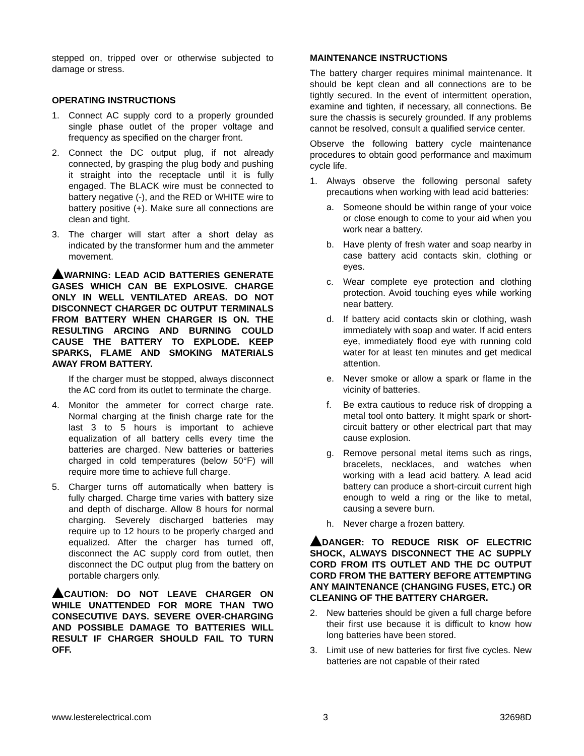stepped on, tripped over or otherwise subjected to damage or stress.
OPERATING INSTRUCTIONS
1. Connect AC supply cord to a properly grounded single phase outlet of the proper voltage and frequency as specified on the charger front.
2. Connect the DC output plug, if not already connected, by grasping the plug body and pushing it straight into the receptacle until it is fully engaged. The BLACK wire must be connected to battery negative (-), and the RED or WHITE wire to battery positive (+). Make sure all connections are clean and tight.
3. The charger will start after a short delay as indicated by the transformer hum and the ammeter movement.
WARNING: LEAD ACID BATTERIES GENERATE GASES WHICH CAN BE EXPLOSIVE. CHARGE ONLY IN WELL VENTILATED AREAS. DO NOT DISCONNECT CHARGER DC OUTPUT TERMINALS FROM BATTERY WHEN CHARGER IS ON. THE RESULTING ARCING AND BURNING COULD CAUSE THE BATTERY TO EXPLODE. KEEP SPARKS, FLAME AND SMOKING MATERIALS AWAY FROM BATTERY.
If the charger must be stopped, always disconnect the AC cord from its outlet to terminate the charge.
4. Monitor the ammeter for correct charge rate. Normal charging at the finish charge rate for the last 3 to 5 hours is important to achieve equalization of all battery cells every time the batteries are charged. New batteries or batteries charged in cold temperatures (below 50°F) will require more time to achieve full charge.
5. Charger turns off automatically when battery is fully charged. Charge time varies with battery size and depth of discharge. Allow 8 hours for normal charging. Severely discharged batteries may require up to 12 hours to be properly charged and equalized. After the charger has turned off, disconnect the AC supply cord from outlet, then disconnect the DC output plug from the battery on portable chargers only.
CAUTION: DO NOT LEAVE CHARGER ON WHILE UNATTENDED FOR MORE THAN TWO CONSECUTIVE DAYS. SEVERE OVER-CHARGING AND POSSIBLE DAMAGE TO BATTERIES WILL RESULT IF CHARGER SHOULD FAIL TO TURN OFF.
MAINTENANCE INSTRUCTIONS
The battery charger requires minimal maintenance. It should be kept clean and all connections are to be tightly secured. In the event of intermittent operation, examine and tighten, if necessary, all connections. Be sure the chassis is securely grounded. If any problems cannot be resolved, consult a qualified service center.
Observe the following battery cycle maintenance procedures to obtain good performance and maximum cycle life.
1. Always observe the following personal safety precautions when working with lead acid batteries:
a. Someone should be within range of your voice or close enough to come to your aid when you work near a battery.
b. Have plenty of fresh water and soap nearby in case battery acid contacts skin, clothing or eyes.
c. Wear complete eye protection and clothing protection. Avoid touching eyes while working near battery.
d. If battery acid contacts skin or clothing, wash immediately with soap and water. If acid enters eye, immediately flood eye with running cold water for at least ten minutes and get medical attention.
e. Never smoke or allow a spark or flame in the vicinity of batteries.
f. Be extra cautious to reduce risk of dropping a metal tool onto battery. It might spark or short-circuit battery or other electrical part that may cause explosion.
g. Remove personal metal items such as rings, bracelets, necklaces, and watches when working with a lead acid battery. A lead acid battery can produce a short-circuit current high enough to weld a ring or the like to metal, causing a severe burn.
h. Never charge a frozen battery.
DANGER: TO REDUCE RISK OF ELECTRIC SHOCK, ALWAYS DISCONNECT THE AC SUPPLY CORD FROM ITS OUTLET AND THE DC OUTPUT CORD FROM THE BATTERY BEFORE ATTEMPTING ANY MAINTENANCE (CHANGING FUSES, ETC.) OR CLEANING OF THE BATTERY CHARGER.
2. New batteries should be given a full charge before their first use because it is difficult to know how long batteries have been stored.
3. Limit use of new batteries for first five cycles. New batteries are not capable of their rated
www.lesterelectrical.com 3 32698D